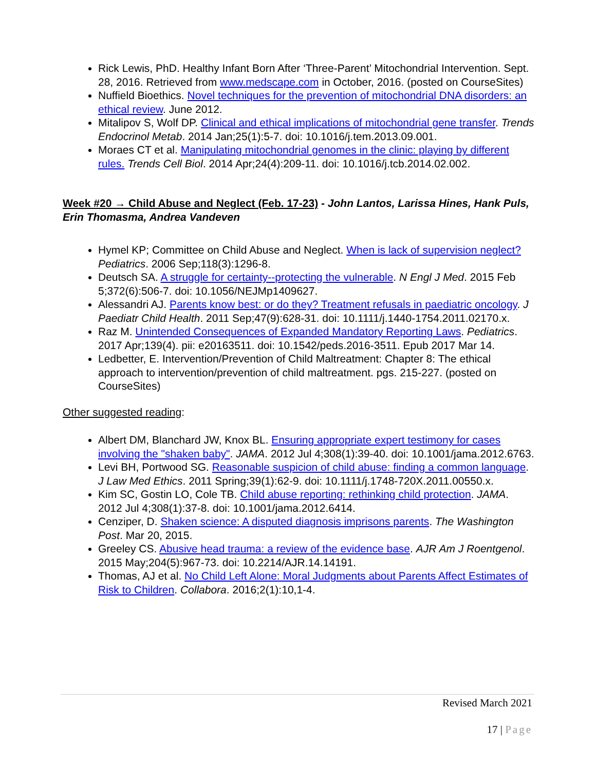Rick Lewis, PhD. Healthy Infant Born After ‘Three-Parent’ Mitochondrial Intervention. Sept. 28, 2016. Retrieved from www.medscape.com in October, 2016. (posted on CourseSites)
Nuffield Bioethics. Novel techniques for the prevention of mitochondrial DNA disorders: an ethical review. June 2012.
Mitalipov S, Wolf DP. Clinical and ethical implications of mitochondrial gene transfer. Trends Endocrinol Metab. 2014 Jan;25(1):5-7. doi: 10.1016/j.tem.2013.09.001.
Moraes CT et al. Manipulating mitochondrial genomes in the clinic: playing by different rules. Trends Cell Biol. 2014 Apr;24(4):209-11. doi: 10.1016/j.tcb.2014.02.002.
Week #20 → Child Abuse and Neglect (Feb. 17-23) - John Lantos, Larissa Hines, Hank Puls, Erin Thomasma, Andrea Vandeven
Hymel KP; Committee on Child Abuse and Neglect. When is lack of supervision neglect? Pediatrics. 2006 Sep;118(3):1296-8.
Deutsch SA. A struggle for certainty--protecting the vulnerable. N Engl J Med. 2015 Feb 5;372(6):506-7. doi: 10.1056/NEJMp1409627.
Alessandri AJ. Parents know best: or do they? Treatment refusals in paediatric oncology. J Paediatr Child Health. 2011 Sep;47(9):628-31. doi: 10.1111/j.1440-1754.2011.02170.x.
Raz M. Unintended Consequences of Expanded Mandatory Reporting Laws. Pediatrics. 2017 Apr;139(4). pii: e20163511. doi: 10.1542/peds.2016-3511. Epub 2017 Mar 14.
Ledbetter, E. Intervention/Prevention of Child Maltreatment: Chapter 8: The ethical approach to intervention/prevention of child maltreatment. pgs. 215-227. (posted on CourseSites)
Other suggested reading:
Albert DM, Blanchard JW, Knox BL. Ensuring appropriate expert testimony for cases involving the "shaken baby". JAMA. 2012 Jul 4;308(1):39-40. doi: 10.1001/jama.2012.6763.
Levi BH, Portwood SG. Reasonable suspicion of child abuse: finding a common language. J Law Med Ethics. 2011 Spring;39(1):62-9. doi: 10.1111/j.1748-720X.2011.00550.x.
Kim SC, Gostin LO, Cole TB. Child abuse reporting: rethinking child protection. JAMA. 2012 Jul 4;308(1):37-8. doi: 10.1001/jama.2012.6414.
Cenziper, D. Shaken science: A disputed diagnosis imprisons parents. The Washington Post. Mar 20, 2015.
Greeley CS. Abusive head trauma: a review of the evidence base. AJR Am J Roentgenol. 2015 May;204(5):967-73. doi: 10.2214/AJR.14.14191.
Thomas, AJ et al. No Child Left Alone: Moral Judgments about Parents Affect Estimates of Risk to Children. Collabora. 2016;2(1):10,1-4.
Revised March 2021
17 | Page